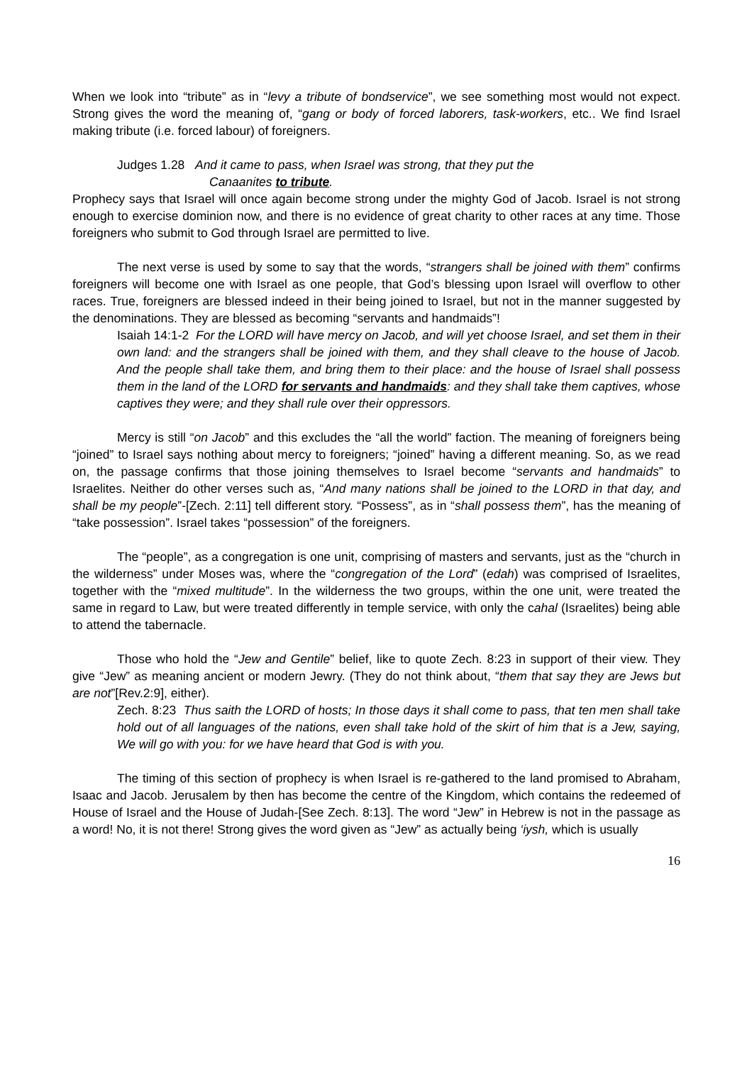When we look into “tribute” as in “levy a tribute of bondservice”, we see something most would not expect. Strong gives the word the meaning of, “gang or body of forced laborers, task-workers, etc.. We find Israel making tribute (i.e. forced labour) of foreigners.
Judges 1.28 And it came to pass, when Israel was strong, that they put the
Canaanites to tribute.
Prophecy says that Israel will once again become strong under the mighty God of Jacob. Israel is not strong enough to exercise dominion now, and there is no evidence of great charity to other races at any time. Those foreigners who submit to God through Israel are permitted to live.
The next verse is used by some to say that the words, “strangers shall be joined with them” confirms foreigners will become one with Israel as one people, that God’s blessing upon Israel will overflow to other races. True, foreigners are blessed indeed in their being joined to Israel, but not in the manner suggested by the denominations. They are blessed as becoming “servants and handmaids”!
Isaiah 14:1-2 For the LORD will have mercy on Jacob, and will yet choose Israel, and set them in their own land: and the strangers shall be joined with them, and they shall cleave to the house of Jacob. And the people shall take them, and bring them to their place: and the house of Israel shall possess them in the land of the LORD for servants and handmaids: and they shall take them captives, whose captives they were; and they shall rule over their oppressors.
Mercy is still “on Jacob” and this excludes the “all the world” faction. The meaning of foreigners being “joined” to Israel says nothing about mercy to foreigners; “joined” having a different meaning. So, as we read on, the passage confirms that those joining themselves to Israel become “servants and handmaids” to Israelites. Neither do other verses such as, “And many nations shall be joined to the LORD in that day, and shall be my people”-[Zech. 2:11] tell different story. “Possess”, as in “shall possess them”, has the meaning of “take possession”. Israel takes “possession” of the foreigners.
The “people”, as a congregation is one unit, comprising of masters and servants, just as the “church in the wilderness” under Moses was, where the “congregation of the Lord” (edah) was comprised of Israelites, together with the “mixed multitude”. In the wilderness the two groups, within the one unit, were treated the same in regard to Law, but were treated differently in temple service, with only the cahal (Israelites) being able to attend the tabernacle.
Those who hold the “Jew and Gentile” belief, like to quote Zech. 8:23 in support of their view. They give “Jew” as meaning ancient or modern Jewry. (They do not think about, “them that say they are Jews but are not”[Rev.2:9], either).
Zech. 8:23 Thus saith the LORD of hosts; In those days it shall come to pass, that ten men shall take hold out of all languages of the nations, even shall take hold of the skirt of him that is a Jew, saying, We will go with you: for we have heard that God is with you.
The timing of this section of prophecy is when Israel is re-gathered to the land promised to Abraham, Isaac and Jacob. Jerusalem by then has become the centre of the Kingdom, which contains the redeemed of House of Israel and the House of Judah-[See Zech. 8:13]. The word “Jew” in Hebrew is not in the passage as a word! No, it is not there! Strong gives the word given as “Jew” as actually being ‘iysh, which is usually
16